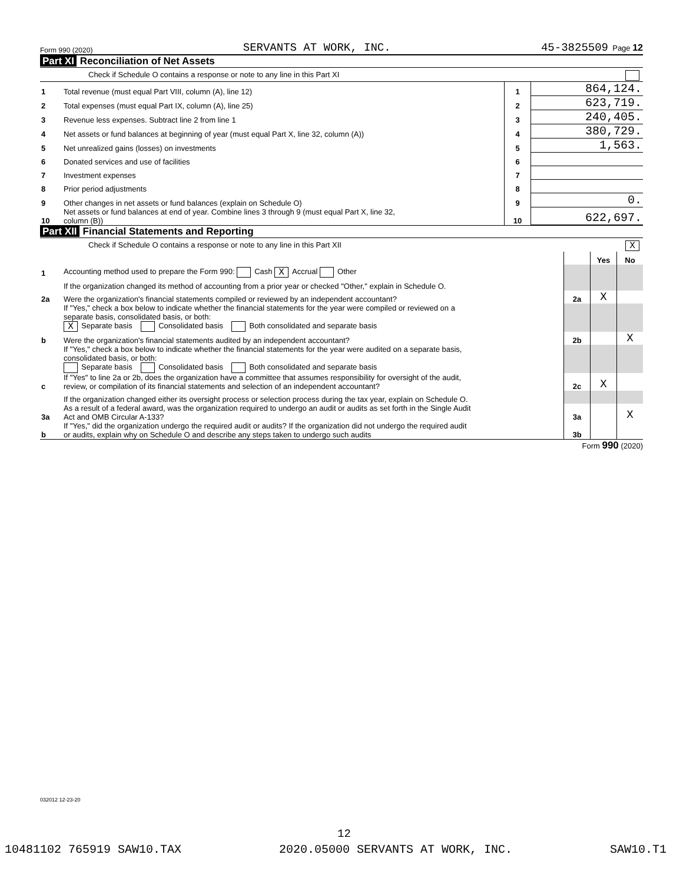Form 990 (2020) SERVANTS AT WORK, INC. 45-3825509 Page 12
Part XI Reconciliation of Net Assets
Check if Schedule O contains a response or note to any line in this Part XI
| 1 | Total revenue (must equal Part VIII, column (A), line 12) | 1 | 864,124. |
| 2 | Total expenses (must equal Part IX, column (A), line 25) | 2 | 623,719. |
| 3 | Revenue less expenses. Subtract line 2 from line 1 | 3 | 240,405. |
| 4 | Net assets or fund balances at beginning of year (must equal Part X, line 32, column (A)) | 4 | 380,729. |
| 5 | Net unrealized gains (losses) on investments | 5 | 1,563. |
| 6 | Donated services and use of facilities | 6 | |
| 7 | Investment expenses | 7 | |
| 8 | Prior period adjustments | 8 | |
| 9 | Other changes in net assets or fund balances (explain on Schedule O) | 9 | 0. |
| 10 | Net assets or fund balances at end of year. Combine lines 3 through 9 (must equal Part X, line 32, column (B)) | 10 | 622,697. |
Part XII Financial Statements and Reporting
Check if Schedule O contains a response or note to any line in this Part XII X
| | | | Yes | No |
| 1 | Accounting method used to prepare the Form 990: Cash X Accrual Other | | | |
| | If the organization changed its method of accounting from a prior year or checked "Other," explain in Schedule O. | | | |
| 2a | Were the organization's financial statements compiled or reviewed by an independent accountant? | 2a | X | |
| | If "Yes," check a box below to indicate whether the financial statements for the year were compiled or reviewed on a separate basis, consolidated basis, or both: X Separate basis Consolidated basis Both consolidated and separate basis | | | |
| b | Were the organization's financial statements audited by an independent accountant? | 2b | | X |
| | If "Yes," check a box below to indicate whether the financial statements for the year were audited on a separate basis, consolidated basis, or both: Separate basis Consolidated basis Both consolidated and separate basis | | | |
| c | If "Yes" to line 2a or 2b, does the organization have a committee that assumes responsibility for oversight of the audit, review, or compilation of its financial statements and selection of an independent accountant? | 2c | X | |
| | If the organization changed either its oversight process or selection process during the tax year, explain on Schedule O. | | | |
| 3a | As a result of a federal award, was the organization required to undergo an audit or audits as set forth in the Single Audit Act and OMB Circular A-133? | 3a | | X |
| b | If "Yes," did the organization undergo the required audit or audits? If the organization did not undergo the required audit or audits, explain why on Schedule O and describe any steps taken to undergo such audits | 3b | | |
Form 990 (2020)
032012 12-23-20
12
10481102 765919 SAW10.TAX 2020.05000 SERVANTS AT WORK, INC. SAW10.T1